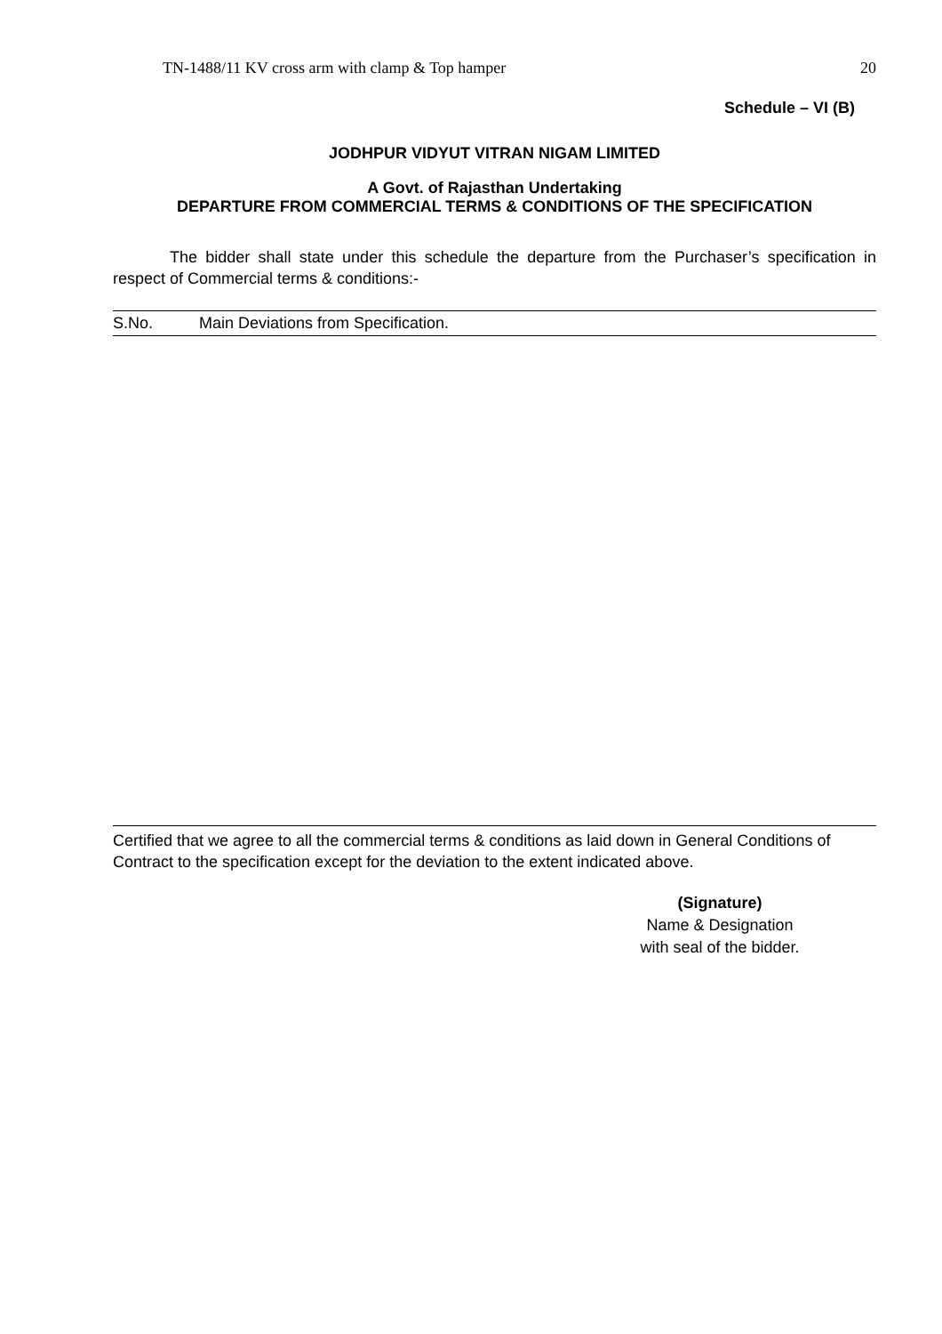TN-1488/11 KV cross arm with clamp & Top hamper 20
Schedule – VI (B)
JODHPUR VIDYUT VITRAN NIGAM LIMITED
A Govt. of Rajasthan Undertaking
DEPARTURE FROM COMMERCIAL TERMS & CONDITIONS OF THE SPECIFICATION
The bidder shall state under this schedule the departure from the Purchaser’s specification in respect of Commercial terms & conditions:-
| S.No. | Main Deviations from Specification. |
Certified that we agree to all the commercial terms & conditions as laid down in General Conditions of Contract to the specification except for the deviation to the extent indicated above.
(Signature)
Name & Designation
with seal of the bidder.